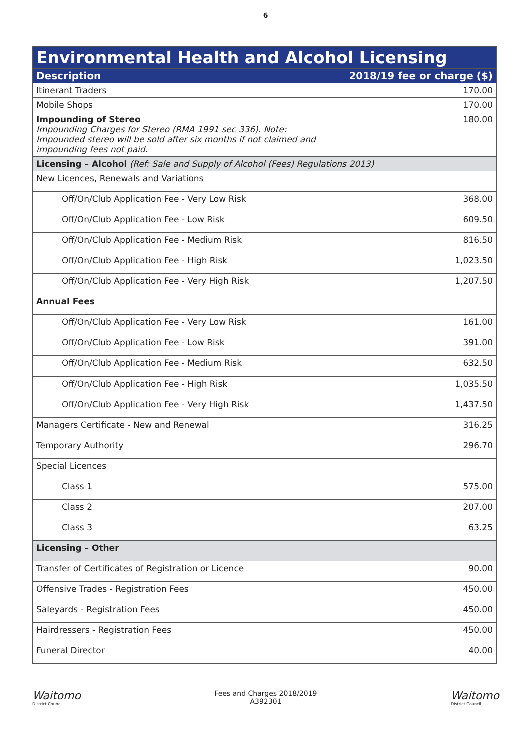6
| Environmental Health and Alcohol Licensing | |
| --- | --- |
| Description | 2018/19 fee or charge ($) |
| Itinerant Traders | 170.00 |
| Mobile Shops | 170.00 |
| Impounding of Stereo Impounding Charges for Stereo (RMA 1991 sec 336). Note: Impounded stereo will be sold after six months if not claimed and impounding fees not paid. | 180.00 |
| Licensing – Alcohol (Ref: Sale and Supply of Alcohol (Fees) Regulations 2013) | |
| New Licences, Renewals and Variations | |
| Off/On/Club Application Fee - Very Low Risk | 368.00 |
| Off/On/Club Application Fee - Low Risk | 609.50 |
| Off/On/Club Application Fee - Medium Risk | 816.50 |
| Off/On/Club Application Fee - High Risk | 1,023.50 |
| Off/On/Club Application Fee - Very High Risk | 1,207.50 |
| Annual Fees | |
| Off/On/Club Application Fee - Very Low Risk | 161.00 |
| Off/On/Club Application Fee - Low Risk | 391.00 |
| Off/On/Club Application Fee - Medium Risk | 632.50 |
| Off/On/Club Application Fee - High Risk | 1,035.50 |
| Off/On/Club Application Fee - Very High Risk | 1,437.50 |
| Managers Certificate - New and Renewal | 316.25 |
| Temporary Authority | 296.70 |
| Special Licences | |
| Class 1 | 575.00 |
| Class 2 | 207.00 |
| Class 3 | 63.25 |
| Licensing – Other | |
| Transfer of Certificates of Registration or Licence | 90.00 |
| Offensive Trades - Registration Fees | 450.00 |
| Saleyards - Registration Fees | 450.00 |
| Hairdressers - Registration Fees | 450.00 |
| Funeral Director | 40.00 |
Waitomo
District Council
Fees and Charges 2018/2019
A392301
Waitomo
District Council